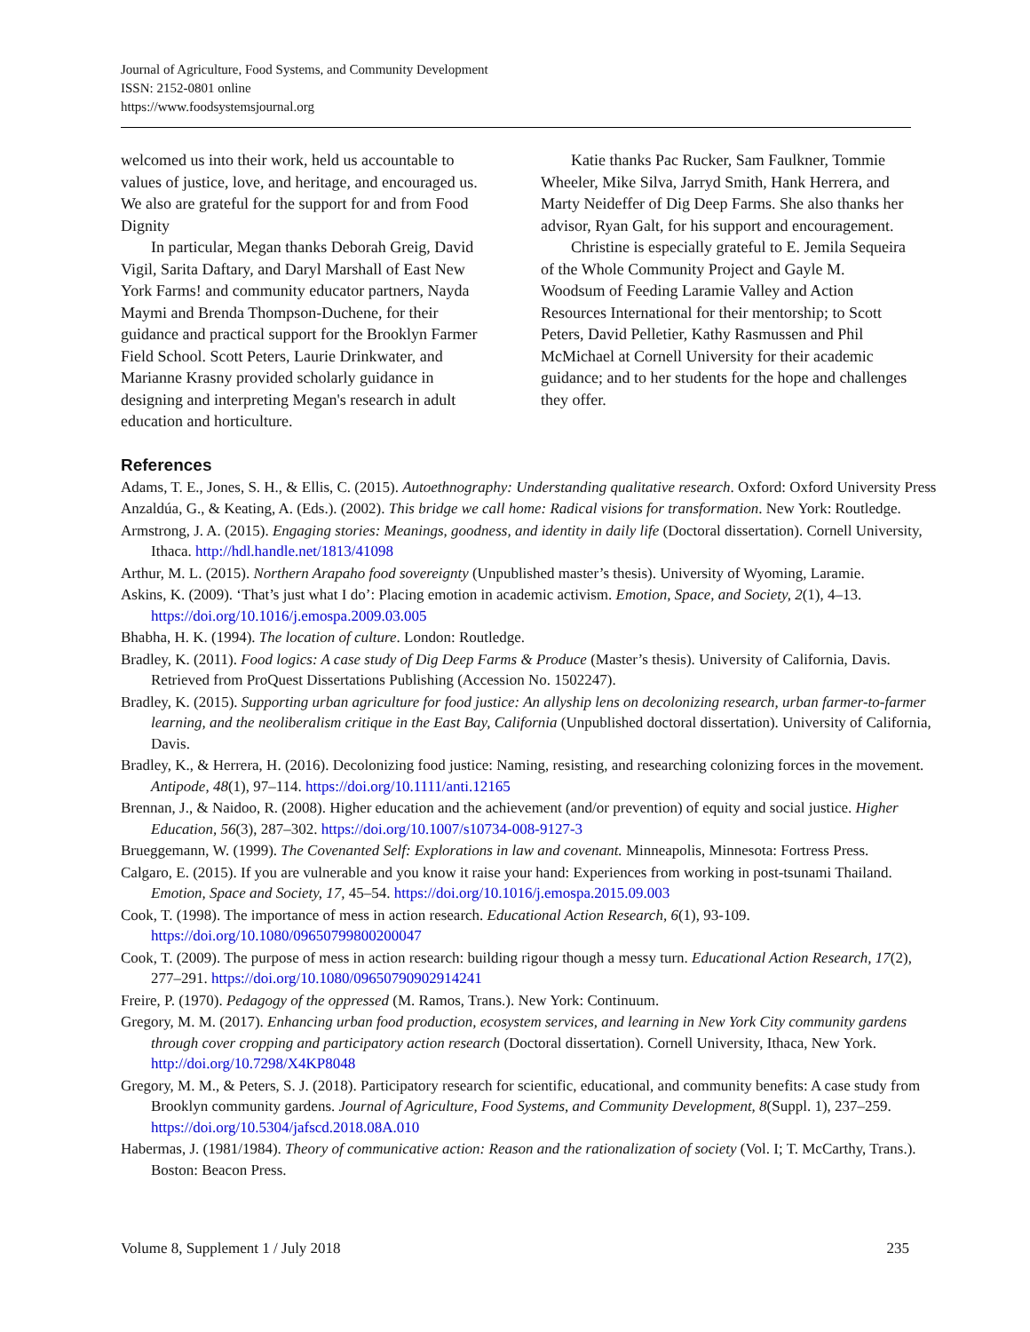Journal of Agriculture, Food Systems, and Community Development
ISSN: 2152-0801 online
https://www.foodsystemsjournal.org
welcomed us into their work, held us accountable to values of justice, love, and heritage, and encouraged us. We also are grateful for the support for and from Food Dignity
In particular, Megan thanks Deborah Greig, David Vigil, Sarita Daftary, and Daryl Marshall of East New York Farms! and community educator partners, Nayda Maymi and Brenda Thompson-Duchene, for their guidance and practical support for the Brooklyn Farmer Field School. Scott Peters, Laurie Drinkwater, and Marianne Krasny provided scholarly guidance in designing and interpreting Megan's research in adult education and horticulture.
Katie thanks Pac Rucker, Sam Faulkner, Tommie Wheeler, Mike Silva, Jarryd Smith, Hank Herrera, and Marty Neideffer of Dig Deep Farms. She also thanks her advisor, Ryan Galt, for his support and encouragement.
Christine is especially grateful to E. Jemila Sequeira of the Whole Community Project and Gayle M. Woodsum of Feeding Laramie Valley and Action Resources International for their mentorship; to Scott Peters, David Pelletier, Kathy Rasmussen and Phil McMichael at Cornell University for their academic guidance; and to her students for the hope and challenges they offer.
References
Adams, T. E., Jones, S. H., & Ellis, C. (2015). Autoethnography: Understanding qualitative research. Oxford: Oxford University Press
Anzaldúa, G., & Keating, A. (Eds.). (2002). This bridge we call home: Radical visions for transformation. New York: Routledge.
Armstrong, J. A. (2015). Engaging stories: Meanings, goodness, and identity in daily life (Doctoral dissertation). Cornell University, Ithaca. http://hdl.handle.net/1813/41098
Arthur, M. L. (2015). Northern Arapaho food sovereignty (Unpublished master’s thesis). University of Wyoming, Laramie.
Askins, K. (2009). ‘That’s just what I do’: Placing emotion in academic activism. Emotion, Space, and Society, 2(1), 4–13. https://doi.org/10.1016/j.emospa.2009.03.005
Bhabha, H. K. (1994). The location of culture. London: Routledge.
Bradley, K. (2011). Food logics: A case study of Dig Deep Farms & Produce (Master’s thesis). University of California, Davis. Retrieved from ProQuest Dissertations Publishing (Accession No. 1502247).
Bradley, K. (2015). Supporting urban agriculture for food justice: An allyship lens on decolonizing research, urban farmer-to-farmer learning, and the neoliberalism critique in the East Bay, California (Unpublished doctoral dissertation). University of California, Davis.
Bradley, K., & Herrera, H. (2016). Decolonizing food justice: Naming, resisting, and researching colonizing forces in the movement. Antipode, 48(1), 97–114. https://doi.org/10.1111/anti.12165
Brennan, J., & Naidoo, R. (2008). Higher education and the achievement (and/or prevention) of equity and social justice. Higher Education, 56(3), 287–302. https://doi.org/10.1007/s10734-008-9127-3
Brueggemann, W. (1999). The Covenanted Self: Explorations in law and covenant. Minneapolis, Minnesota: Fortress Press.
Calgaro, E. (2015). If you are vulnerable and you know it raise your hand: Experiences from working in post-tsunami Thailand. Emotion, Space and Society, 17, 45–54. https://doi.org/10.1016/j.emospa.2015.09.003
Cook, T. (1998). The importance of mess in action research. Educational Action Research, 6(1), 93-109. https://doi.org/10.1080/09650799800200047
Cook, T. (2009). The purpose of mess in action research: building rigour though a messy turn. Educational Action Research, 17(2), 277–291. https://doi.org/10.1080/09650790902914241
Freire, P. (1970). Pedagogy of the oppressed (M. Ramos, Trans.). New York: Continuum.
Gregory, M. M. (2017). Enhancing urban food production, ecosystem services, and learning in New York City community gardens through cover cropping and participatory action research (Doctoral dissertation). Cornell University, Ithaca, New York. http://doi.org/10.7298/X4KP8048
Gregory, M. M., & Peters, S. J. (2018). Participatory research for scientific, educational, and community benefits: A case study from Brooklyn community gardens. Journal of Agriculture, Food Systems, and Community Development, 8(Suppl. 1), 237–259. https://doi.org/10.5304/jafscd.2018.08A.010
Habermas, J. (1981/1984). Theory of communicative action: Reason and the rationalization of society (Vol. I; T. McCarthy, Trans.). Boston: Beacon Press.
Volume 8, Supplement 1 / July 2018 235